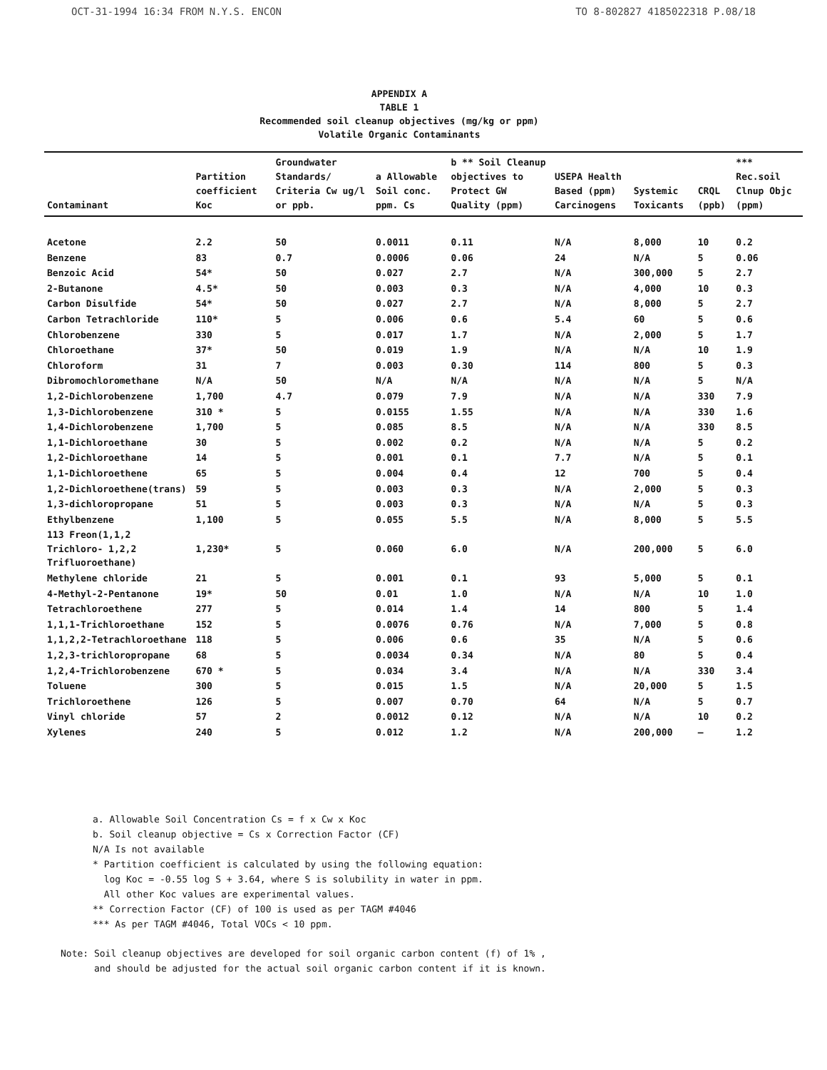OCT-31-1994 16:34 FROM N.Y.S. ENCON TO 8-802827 4185022318 P.08/18
APPENDIX A
TABLE 1
Recommended soil cleanup objectives (mg/kg or ppm)
Volatile Organic Contaminants
| Contaminant | Partition coefficient Koc | Groundwater Standards/ Criteria Cw ug/l or ppb. | a Allowable Soil conc. ppm. Cs | b ** Soil Cleanup objectives to Protect GW Quality (ppm) | USEPA Health Based (ppm) Carcinogens | Systemic Toxicants | CRQL (ppb) | *** Rec.soil Clnup Objc (ppm) |
| --- | --- | --- | --- | --- | --- | --- | --- | --- |
| Acetone | 2.2 | 50 | 0.0011 | 0.11 | N/A | 8,000 | 10 | 0.2 |
| Benzene | 83 | 0.7 | 0.0006 | 0.06 | 24 | N/A | 5 | 0.06 |
| Benzoic Acid | 54* | 50 | 0.027 | 2.7 | N/A | 300,000 | 5 | 2.7 |
| 2-Butanone | 4.5* | 50 | 0.003 | 0.3 | N/A | 4,000 | 10 | 0.3 |
| Carbon Disulfide | 54* | 50 | 0.027 | 2.7 | N/A | 8,000 | 5 | 2.7 |
| Carbon Tetrachloride | 110* | 5 | 0.006 | 0.6 | 5.4 | 60 | 5 | 0.6 |
| Chlorobenzene | 330 | 5 | 0.017 | 1.7 | N/A | 2,000 | 5 | 1.7 |
| Chloroethane | 37* | 50 | 0.019 | 1.9 | N/A | N/A | 10 | 1.9 |
| Chloroform | 31 | 7 | 0.003 | 0.30 | 114 | 800 | 5 | 0.3 |
| Dibromochloromethane | N/A | 50 | N/A | N/A | N/A | N/A | 5 | N/A |
| 1,2-Dichlorobenzene | 1,700 | 4.7 | 0.079 | 7.9 | N/A | N/A | 330 | 7.9 |
| 1,3-Dichlorobenzene | 310 * | 5 | 0.0155 | 1.55 | N/A | N/A | 330 | 1.6 |
| 1,4-Dichlorobenzene | 1,700 | 5 | 0.085 | 8.5 | N/A | N/A | 330 | 8.5 |
| 1,1-Dichloroethane | 30 | 5 | 0.002 | 0.2 | N/A | N/A | 5 | 0.2 |
| 1,2-Dichloroethane | 14 | 5 | 0.001 | 0.1 | 7.7 | N/A | 5 | 0.1 |
| 1,1-Dichloroethene | 65 | 5 | 0.004 | 0.4 | 12 | 700 | 5 | 0.4 |
| 1,2-Dichloroethene(trans) | 59 | 5 | 0.003 | 0.3 | N/A | 2,000 | 5 | 0.3 |
| 1,3-dichloropropane | 51 | 5 | 0.003 | 0.3 | N/A | N/A | 5 | 0.3 |
| Ethylbenzene | 1,100 | 5 | 0.055 | 5.5 | N/A | 8,000 | 5 | 5.5 |
| 113 Freon(1,1,2 Trichloro- 1,2,2 Trifluoroethane) | 1,230* | 5 | 0.060 | 6.0 | N/A | 200,000 | 5 | 6.0 |
| Methylene chloride | 21 | 5 | 0.001 | 0.1 | 93 | 5,000 | 5 | 0.1 |
| 4-Methyl-2-Pentanone | 19* | 50 | 0.01 | 1.0 | N/A | N/A | 10 | 1.0 |
| Tetrachloroethene | 277 | 5 | 0.014 | 1.4 | 14 | 800 | 5 | 1.4 |
| 1,1,1-Trichloroethane | 152 | 5 | 0.0076 | 0.76 | N/A | 7,000 | 5 | 0.8 |
| 1,1,2,2-Tetrachloroethane | 118 | 5 | 0.006 | 0.6 | 35 | N/A | 5 | 0.6 |
| 1,2,3-trichloropropane | 68 | 5 | 0.0034 | 0.34 | N/A | 80 | 5 | 0.4 |
| 1,2,4-Trichlorobenzene | 670 * | 5 | 0.034 | 3.4 | N/A | N/A | 330 | 3.4 |
| Toluene | 300 | 5 | 0.015 | 1.5 | N/A | 20,000 | 5 | 1.5 |
| Trichloroethene | 126 | 5 | 0.007 | 0.70 | 64 | N/A | 5 | 0.7 |
| Vinyl chloride | 57 | 2 | 0.0012 | 0.12 | N/A | N/A | 10 | 0.2 |
| Xylenes | 240 | 5 | 0.012 | 1.2 | N/A | 200,000 | — | 1.2 |
a. Allowable Soil Concentration Cs = f x Cw x Koc
b. Soil cleanup objective = Cs x Correction Factor (CF)
N/A Is not available
* Partition coefficient is calculated by using the following equation:
log Koc = -0.55 log S + 3.64, where S is solubility in water in ppm.
All other Koc values are experimental values.
** Correction Factor (CF) of 100 is used as per TAGM #4046
*** As per TAGM #4046, Total VOCs < 10 ppm.
Note: Soil cleanup objectives are developed for soil organic carbon content (f) of 1% ,
and should be adjusted for the actual soil organic carbon content if it is known.